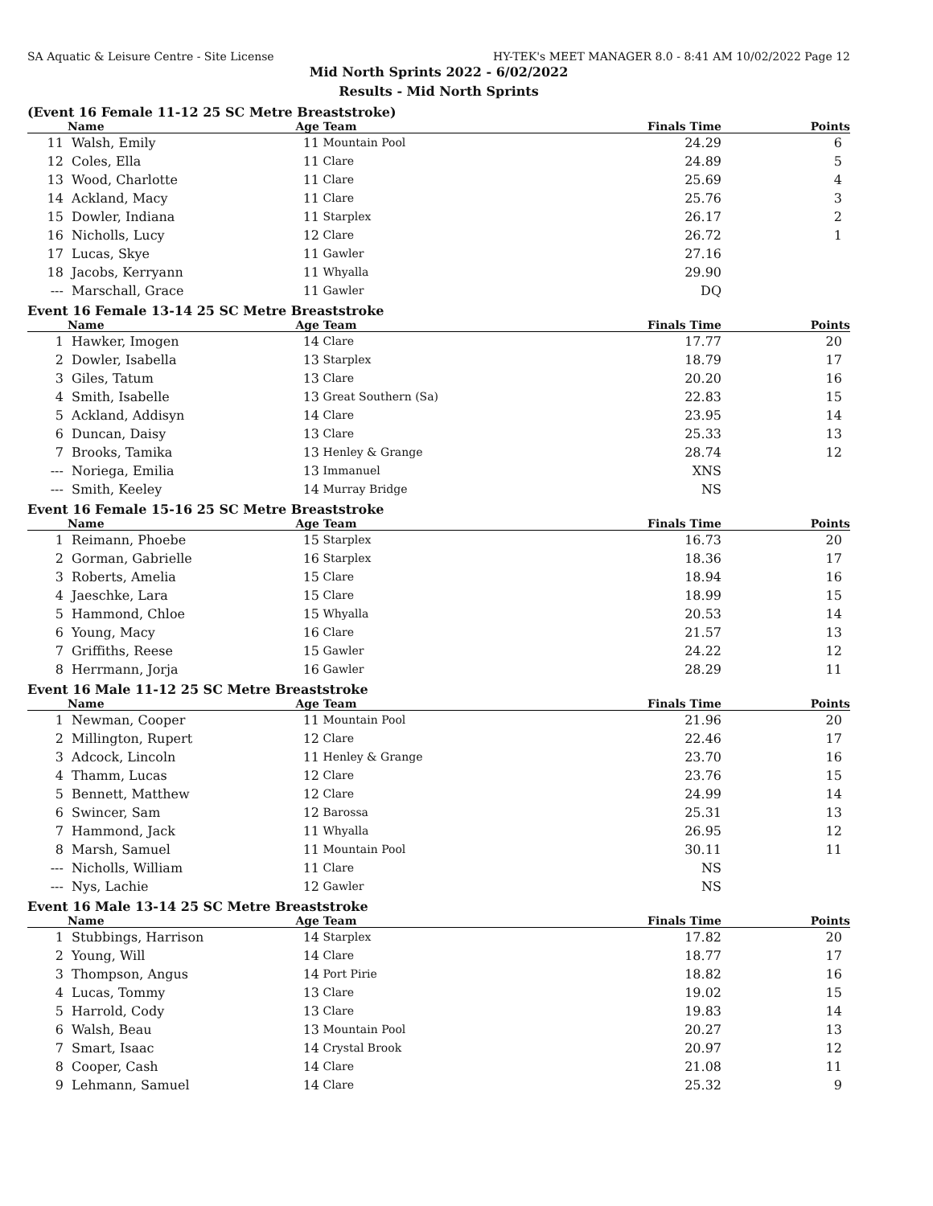SA Aquatic & Leisure Centre - Site License HY-TEK's MEET MANAGER 8.0 - 8:41 AM 10/02/2022 Page 12
Mid North Sprints 2022 - 6/02/2022
Results - Mid North Sprints
(Event 16 Female 11-12 25 SC Metre Breaststroke)
| | Name | Age | Team | Finals Time | Points |
| --- | --- | --- | --- | --- | --- |
| 11 | Walsh, Emily | 11 | Mountain Pool | 24.29 | 6 |
| 12 | Coles, Ella | 11 | Clare | 24.89 | 5 |
| 13 | Wood, Charlotte | 11 | Clare | 25.69 | 4 |
| 14 | Ackland, Macy | 11 | Clare | 25.76 | 3 |
| 15 | Dowler, Indiana | 11 | Starplex | 26.17 | 2 |
| 16 | Nicholls, Lucy | 12 | Clare | 26.72 | 1 |
| 17 | Lucas, Skye | 11 | Gawler | 27.16 | |
| 18 | Jacobs, Kerryann | 11 | Whyalla | 29.90 | |
| --- | Marschall, Grace | 11 | Gawler | DQ | |
Event 16 Female 13-14 25 SC Metre Breaststroke
| | Name | Age | Team | Finals Time | Points |
| --- | --- | --- | --- | --- | --- |
| 1 | Hawker, Imogen | 14 | Clare | 17.77 | 20 |
| 2 | Dowler, Isabella | 13 | Starplex | 18.79 | 17 |
| 3 | Giles, Tatum | 13 | Clare | 20.20 | 16 |
| 4 | Smith, Isabelle | 13 | Great Southern (Sa) | 22.83 | 15 |
| 5 | Ackland, Addisyn | 14 | Clare | 23.95 | 14 |
| 6 | Duncan, Daisy | 13 | Clare | 25.33 | 13 |
| 7 | Brooks, Tamika | 13 | Henley & Grange | 28.74 | 12 |
| --- | Noriega, Emilia | 13 | Immanuel | XNS | |
| --- | Smith, Keeley | 14 | Murray Bridge | NS | |
Event 16 Female 15-16 25 SC Metre Breaststroke
| | Name | Age | Team | Finals Time | Points |
| --- | --- | --- | --- | --- | --- |
| 1 | Reimann, Phoebe | 15 | Starplex | 16.73 | 20 |
| 2 | Gorman, Gabrielle | 16 | Starplex | 18.36 | 17 |
| 3 | Roberts, Amelia | 15 | Clare | 18.94 | 16 |
| 4 | Jaeschke, Lara | 15 | Clare | 18.99 | 15 |
| 5 | Hammond, Chloe | 15 | Whyalla | 20.53 | 14 |
| 6 | Young, Macy | 16 | Clare | 21.57 | 13 |
| 7 | Griffiths, Reese | 15 | Gawler | 24.22 | 12 |
| 8 | Herrmann, Jorja | 16 | Gawler | 28.29 | 11 |
Event 16 Male 11-12 25 SC Metre Breaststroke
| | Name | Age | Team | Finals Time | Points |
| --- | --- | --- | --- | --- | --- |
| 1 | Newman, Cooper | 11 | Mountain Pool | 21.96 | 20 |
| 2 | Millington, Rupert | 12 | Clare | 22.46 | 17 |
| 3 | Adcock, Lincoln | 11 | Henley & Grange | 23.70 | 16 |
| 4 | Thamm, Lucas | 12 | Clare | 23.76 | 15 |
| 5 | Bennett, Matthew | 12 | Clare | 24.99 | 14 |
| 6 | Swincer, Sam | 12 | Barossa | 25.31 | 13 |
| 7 | Hammond, Jack | 11 | Whyalla | 26.95 | 12 |
| 8 | Marsh, Samuel | 11 | Mountain Pool | 30.11 | 11 |
| --- | Nicholls, William | 11 | Clare | NS | |
| --- | Nys, Lachie | 12 | Gawler | NS | |
Event 16 Male 13-14 25 SC Metre Breaststroke
| | Name | Age | Team | Finals Time | Points |
| --- | --- | --- | --- | --- | --- |
| 1 | Stubbings, Harrison | 14 | Starplex | 17.82 | 20 |
| 2 | Young, Will | 14 | Clare | 18.77 | 17 |
| 3 | Thompson, Angus | 14 | Port Pirie | 18.82 | 16 |
| 4 | Lucas, Tommy | 13 | Clare | 19.02 | 15 |
| 5 | Harrold, Cody | 13 | Clare | 19.83 | 14 |
| 6 | Walsh, Beau | 13 | Mountain Pool | 20.27 | 13 |
| 7 | Smart, Isaac | 14 | Crystal Brook | 20.97 | 12 |
| 8 | Cooper, Cash | 14 | Clare | 21.08 | 11 |
| 9 | Lehmann, Samuel | 14 | Clare | 25.32 | 9 |